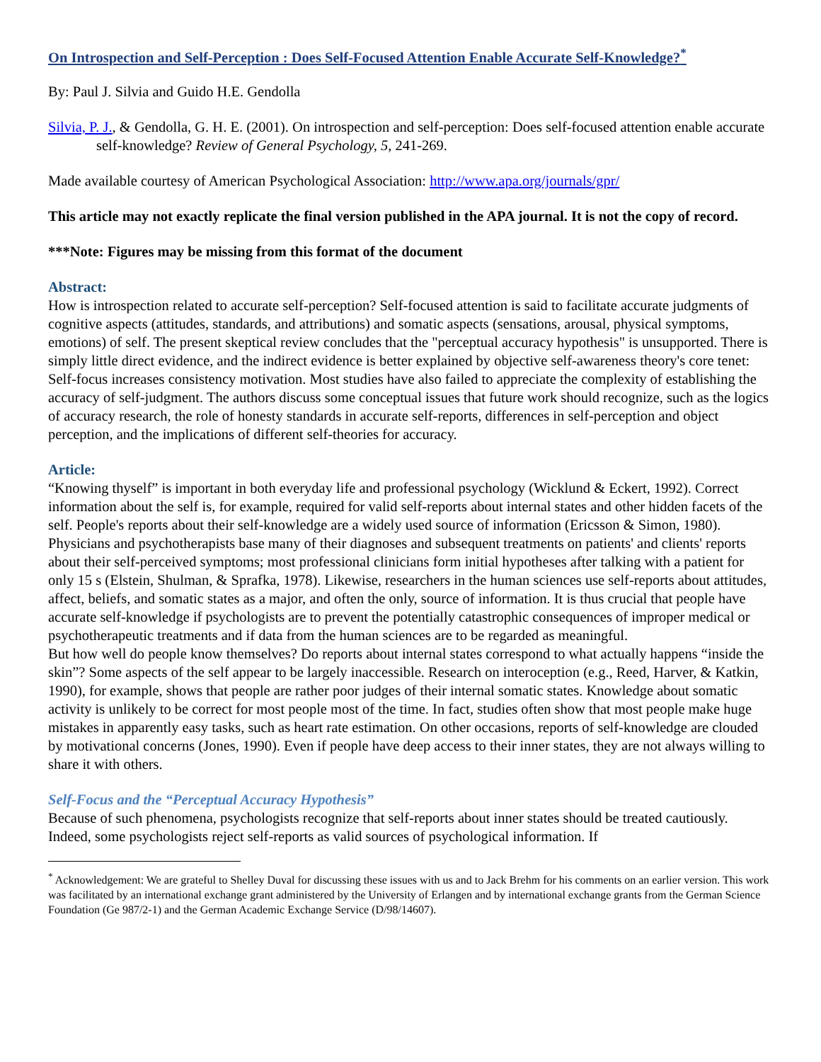On Introspection and Self-Perception : Does Self-Focused Attention Enable Accurate Self-Knowledge?<sup>*</sup>
By: Paul J. Silvia and Guido H.E. Gendolla
Silvia, P. J., & Gendolla, G. H. E. (2001). On introspection and self-perception: Does self-focused attention enable accurate self-knowledge? Review of General Psychology, 5, 241-269.
Made available courtesy of American Psychological Association: http://www.apa.org/journals/gpr/
This article may not exactly replicate the final version published in the APA journal. It is not the copy of record.
***Note: Figures may be missing from this format of the document
Abstract:
How is introspection related to accurate self-perception? Self-focused attention is said to facilitate accurate judgments of cognitive aspects (attitudes, standards, and attributions) and somatic aspects (sensations, arousal, physical symptoms, emotions) of self. The present skeptical review concludes that the "perceptual accuracy hypothesis" is unsupported. There is simply little direct evidence, and the indirect evidence is better explained by objective self-awareness theory's core tenet: Self-focus increases consistency motivation. Most studies have also failed to appreciate the complexity of establishing the accuracy of self-judgment. The authors discuss some conceptual issues that future work should recognize, such as the logics of accuracy research, the role of honesty standards in accurate self-reports, differences in self-perception and object perception, and the implications of different self-theories for accuracy.
Article:
“Knowing thyself” is important in both everyday life and professional psychology (Wicklund & Eckert, 1992). Correct information about the self is, for example, required for valid self-reports about internal states and other hidden facets of the self. People's reports about their self-knowledge are a widely used source of information (Ericsson & Simon, 1980). Physicians and psychotherapists base many of their diagnoses and subsequent treatments on patients' and clients' reports about their self-perceived symptoms; most professional clinicians form initial hypotheses after talking with a patient for only 15 s (Elstein, Shulman, & Sprafka, 1978). Likewise, researchers in the human sciences use self-reports about attitudes, affect, beliefs, and somatic states as a major, and often the only, source of information. It is thus crucial that people have accurate self-knowledge if psychologists are to prevent the potentially catastrophic consequences of improper medical or psychotherapeutic treatments and if data from the human sciences are to be regarded as meaningful.
But how well do people know themselves? Do reports about internal states correspond to what actually happens “inside the skin”? Some aspects of the self appear to be largely inaccessible. Research on interoception (e.g., Reed, Harver, & Katkin, 1990), for example, shows that people are rather poor judges of their internal somatic states. Knowledge about somatic activity is unlikely to be correct for most people most of the time. In fact, studies often show that most people make huge mistakes in apparently easy tasks, such as heart rate estimation. On other occasions, reports of self-knowledge are clouded by motivational concerns (Jones, 1990). Even if people have deep access to their inner states, they are not always willing to share it with others.
Self-Focus and the “Perceptual Accuracy Hypothesis”
Because of such phenomena, psychologists recognize that self-reports about inner states should be treated cautiously. Indeed, some psychologists reject self-reports as valid sources of psychological information. If
<sup>*</sup> Acknowledgement: We are grateful to Shelley Duval for discussing these issues with us and to Jack Brehm for his comments on an earlier version. This work was facilitated by an international exchange grant administered by the University of Erlangen and by international exchange grants from the German Science Foundation (Ge 987/2-1) and the German Academic Exchange Service (D/98/14607).